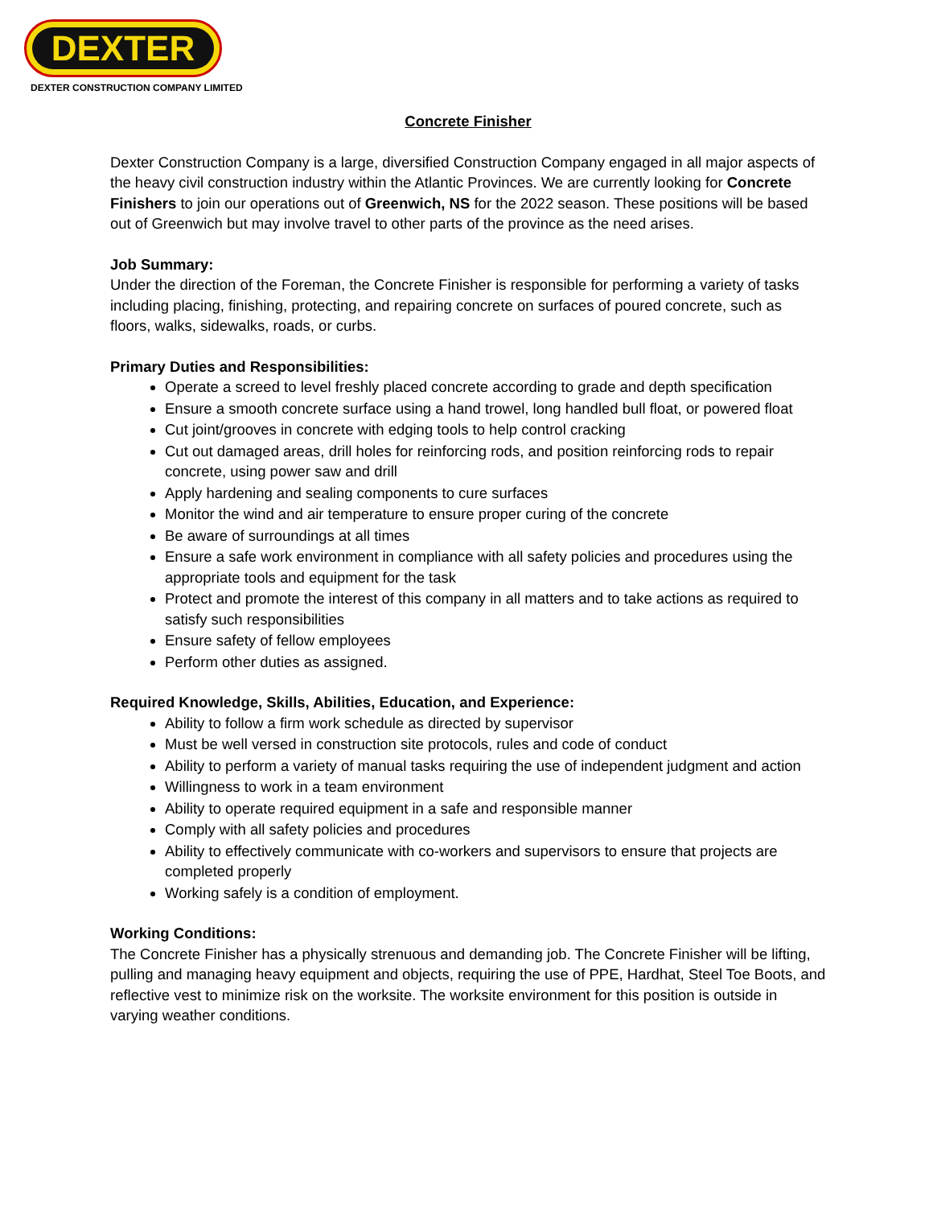DEXTER
DEXTER CONSTRUCTION COMPANY LIMITED
Concrete Finisher
Dexter Construction Company is a large, diversified Construction Company engaged in all major aspects of the heavy civil construction industry within the Atlantic Provinces. We are currently looking for Concrete Finishers to join our operations out of Greenwich, NS for the 2022 season. These positions will be based out of Greenwich but may involve travel to other parts of the province as the need arises.
Job Summary:
Under the direction of the Foreman, the Concrete Finisher is responsible for performing a variety of tasks including placing, finishing, protecting, and repairing concrete on surfaces of poured concrete, such as floors, walks, sidewalks, roads, or curbs.
Primary Duties and Responsibilities:
Operate a screed to level freshly placed concrete according to grade and depth specification
Ensure a smooth concrete surface using a hand trowel, long handled bull float, or powered float
Cut joint/grooves in concrete with edging tools to help control cracking
Cut out damaged areas, drill holes for reinforcing rods, and position reinforcing rods to repair concrete, using power saw and drill
Apply hardening and sealing components to cure surfaces
Monitor the wind and air temperature to ensure proper curing of the concrete
Be aware of surroundings at all times
Ensure a safe work environment in compliance with all safety policies and procedures using the appropriate tools and equipment for the task
Protect and promote the interest of this company in all matters and to take actions as required to satisfy such responsibilities
Ensure safety of fellow employees
Perform other duties as assigned.
Required Knowledge, Skills, Abilities, Education, and Experience:
Ability to follow a firm work schedule as directed by supervisor
Must be well versed in construction site protocols, rules and code of conduct
Ability to perform a variety of manual tasks requiring the use of independent judgment and action
Willingness to work in a team environment
Ability to operate required equipment in a safe and responsible manner
Comply with all safety policies and procedures
Ability to effectively communicate with co-workers and supervisors to ensure that projects are completed properly
Working safely is a condition of employment.
Working Conditions:
The Concrete Finisher has a physically strenuous and demanding job. The Concrete Finisher will be lifting, pulling and managing heavy equipment and objects, requiring the use of PPE, Hardhat, Steel Toe Boots, and reflective vest to minimize risk on the worksite. The worksite environment for this position is outside in varying weather conditions.